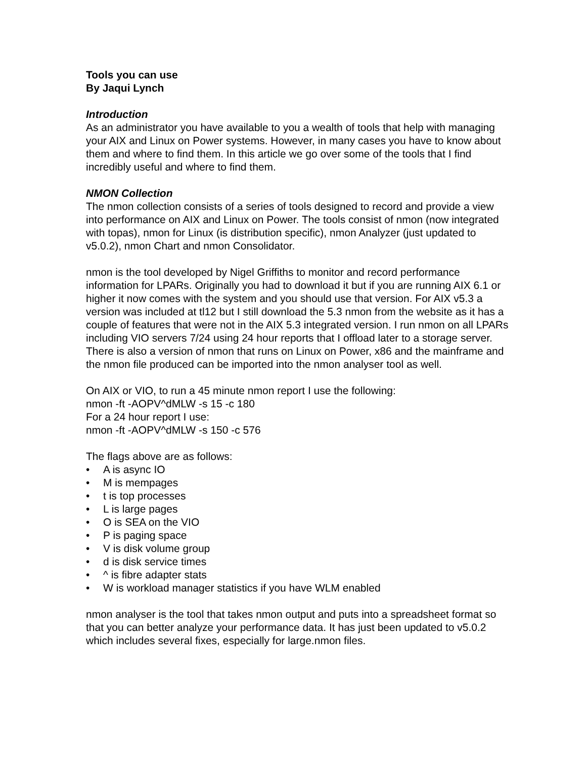Tools you can use
By Jaqui Lynch
Introduction
As an administrator you have available to you a wealth of tools that help with managing your AIX and Linux on Power systems. However, in many cases you have to know about them and where to find them. In this article we go over some of the tools that I find incredibly useful and where to find them.
NMON Collection
The nmon collection consists of a series of tools designed to record and provide a view into performance on AIX and Linux on Power. The tools consist of nmon (now integrated with topas), nmon for Linux (is distribution specific), nmon Analyzer (just updated to v5.0.2), nmon Chart and nmon Consolidator.
nmon is the tool developed by Nigel Griffiths to monitor and record performance information for LPARs. Originally you had to download it but if you are running AIX 6.1 or higher it now comes with the system and you should use that version. For AIX v5.3 a version was included at tl12 but I still download the 5.3 nmon from the website as it has a couple of features that were not in the AIX 5.3 integrated version. I run nmon on all LPARs including VIO servers 7/24 using 24 hour reports that I offload later to a storage server. There is also a version of nmon that runs on Linux on Power, x86 and the mainframe and the nmon file produced can be imported into the nmon analyser tool as well.
On AIX or VIO, to run a 45 minute nmon report I use the following:
nmon -ft -AOPV^dMLW -s 15 -c 180
For a 24 hour report I use:
nmon -ft -AOPV^dMLW -s 150 -c 576
The flags above are as follows:
• A is async IO
• M is mempages
• t is top processes
• L is large pages
• O is SEA on the VIO
• P is paging space
• V is disk volume group
• d is disk service times
• ^ is fibre adapter stats
• W is workload manager statistics if you have WLM enabled
nmon analyser is the tool that takes nmon output and puts into a spreadsheet format so that you can better analyze your performance data. It has just been updated to v5.0.2 which includes several fixes, especially for large.nmon files.